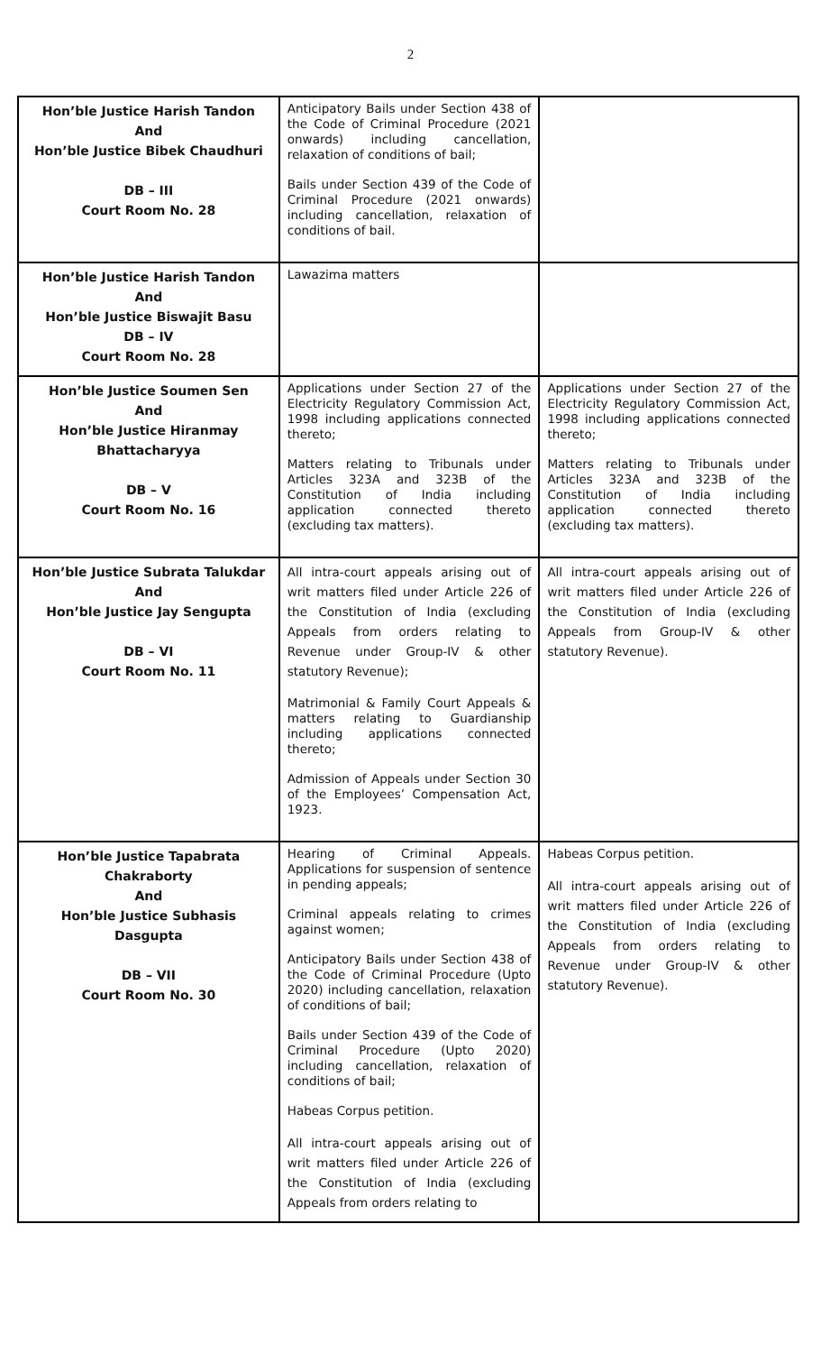2
| Hon’ble Justice Harish Tandon And Hon’ble Justice Bibek Chaudhuri DB – III Court Room No. 28 | Anticipatory Bails under Section 438 of the Code of Criminal Procedure (2021 onwards) including cancellation, relaxation of conditions of bail; Bails under Section 439 of the Code of Criminal Procedure (2021 onwards) including cancellation, relaxation of conditions of bail. | |
| Hon’ble Justice Harish Tandon And Hon’ble Justice Biswajit Basu DB – IV Court Room No. 28 | Lawazima matters | |
| Hon’ble Justice Soumen Sen And Hon’ble Justice Hiranmay Bhattacharyya DB – V Court Room No. 16 | Applications under Section 27 of the Electricity Regulatory Commission Act, 1998 including applications connected thereto; Matters relating to Tribunals under Articles 323A and 323B of the Constitution of India including application connected thereto (excluding tax matters). | Applications under Section 27 of the Electricity Regulatory Commission Act, 1998 including applications connected thereto; Matters relating to Tribunals under Articles 323A and 323B of the Constitution of India including application connected thereto (excluding tax matters). |
| Hon’ble Justice Subrata Talukdar And Hon’ble Justice Jay Sengupta DB – VI Court Room No. 11 | All intra-court appeals arising out of writ matters filed under Article 226 of the Constitution of India (excluding Appeals from orders relating to Revenue under Group-IV & other statutory Revenue); Matrimonial & Family Court Appeals & matters relating to Guardianship including applications connected thereto; Admission of Appeals under Section 30 of the Employees’ Compensation Act, 1923. | All intra-court appeals arising out of writ matters filed under Article 226 of the Constitution of India (excluding Appeals from Group-IV & other statutory Revenue). |
| Hon’ble Justice Tapabrata Chakraborty And Hon’ble Justice Subhasis Dasgupta DB – VII Court Room No. 30 | Hearing of Criminal Appeals. Applications for suspension of sentence in pending appeals; Criminal appeals relating to crimes against women; Anticipatory Bails under Section 438 of the Code of Criminal Procedure (Upto 2020) including cancellation, relaxation of conditions of bail; Bails under Section 439 of the Code of Criminal Procedure (Upto 2020) including cancellation, relaxation of conditions of bail; Habeas Corpus petition. All intra-court appeals arising out of writ matters filed under Article 226 of the Constitution of India (excluding Appeals from orders relating to | Habeas Corpus petition. All intra-court appeals arising out of writ matters filed under Article 226 of the Constitution of India (excluding Appeals from orders relating to Revenue under Group-IV & other statutory Revenue). |